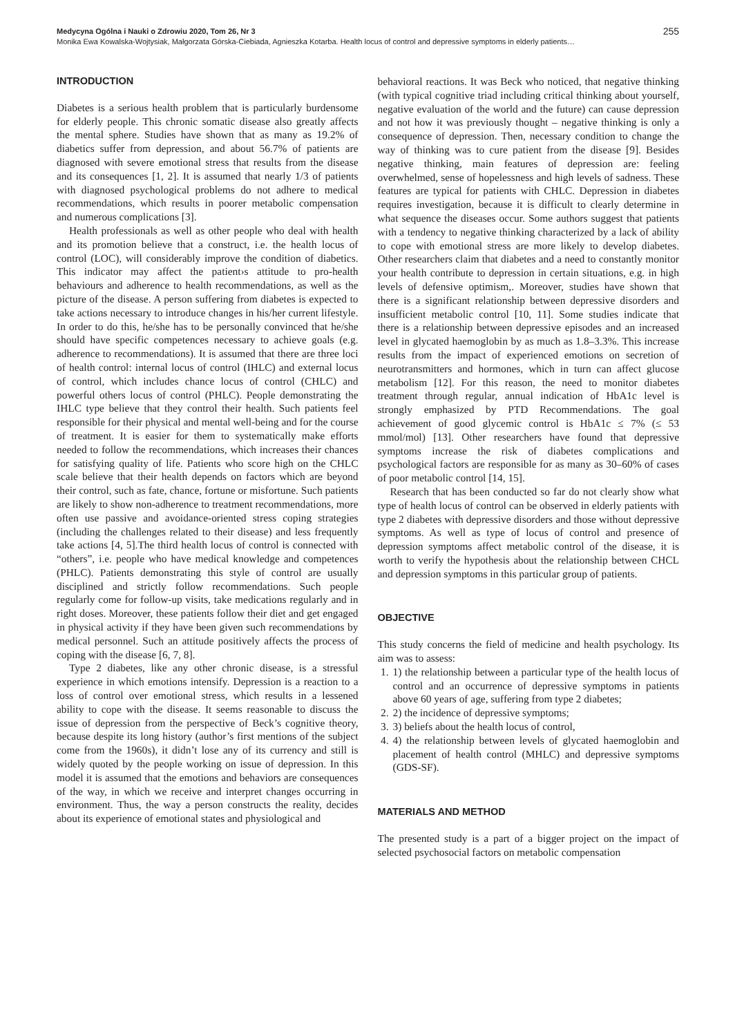Medycyna Ogólna i Nauki o Zdrowiu 2020, Tom 26, Nr 3 255
Monika Ewa Kowalska-Wojtysiak, Małgorzata Górska-Ciebiada, Agnieszka Kotarba. Health locus of control and depressive symptoms in elderly patients…
INTRODUCTION
Diabetes is a serious health problem that is particularly burdensome for elderly people. This chronic somatic disease also greatly affects the mental sphere. Studies have shown that as many as 19.2% of diabetics suffer from depression, and about 56.7% of patients are diagnosed with severe emotional stress that results from the disease and its consequences [1, 2]. It is assumed that nearly 1/3 of patients with diagnosed psychological problems do not adhere to medical recommendations, which results in poorer metabolic compensation and numerous complications [3].
Health professionals as well as other people who deal with health and its promotion believe that a construct, i.e. the health locus of control (LOC), will considerably improve the condition of diabetics. This indicator may affect the patient›s attitude to pro-health behaviours and adherence to health recommendations, as well as the picture of the disease. A person suffering from diabetes is expected to take actions necessary to introduce changes in his/her current lifestyle. In order to do this, he/she has to be personally convinced that he/she should have specific competences necessary to achieve goals (e.g. adherence to recommendations). It is assumed that there are three loci of health control: internal locus of control (IHLC) and external locus of control, which includes chance locus of control (CHLC) and powerful others locus of control (PHLC). People demonstrating the IHLC type believe that they control their health. Such patients feel responsible for their physical and mental well-being and for the course of treatment. It is easier for them to systematically make efforts needed to follow the recommendations, which increases their chances for satisfying quality of life. Patients who score high on the CHLC scale believe that their health depends on factors which are beyond their control, such as fate, chance, fortune or misfortune. Such patients are likely to show non-adherence to treatment recommendations, more often use passive and avoidance-oriented stress coping strategies (including the challenges related to their disease) and less frequently take actions [4, 5].The third health locus of control is connected with “others”, i.e. people who have medical knowledge and competences (PHLC). Patients demonstrating this style of control are usually disciplined and strictly follow recommendations. Such people regularly come for follow-up visits, take medications regularly and in right doses. Moreover, these patients follow their diet and get engaged in physical activity if they have been given such recommendations by medical personnel. Such an attitude positively affects the process of coping with the disease [6, 7, 8].
Type 2 diabetes, like any other chronic disease, is a stressful experience in which emotions intensify. Depression is a reaction to a loss of control over emotional stress, which results in a lessened ability to cope with the disease. It seems reasonable to discuss the issue of depression from the perspective of Beck’s cognitive theory, because despite its long history (author’s first mentions of the subject come from the 1960s), it didn’t lose any of its currency and still is widely quoted by the people working on issue of depression. In this model it is assumed that the emotions and behaviors are consequences of the way, in which we receive and interpret changes occurring in environment. Thus, the way a person constructs the reality, decides about its experience of emotional states and physiological and
behavioral reactions. It was Beck who noticed, that negative thinking (with typical cognitive triad including critical thinking about yourself, negative evaluation of the world and the future) can cause depression and not how it was previously thought – negative thinking is only a consequence of depression. Then, necessary condition to change the way of thinking was to cure patient from the disease [9]. Besides negative thinking, main features of depression are: feeling overwhelmed, sense of hopelessness and high levels of sadness. These features are typical for patients with CHLC. Depression in diabetes requires investigation, because it is difficult to clearly determine in what sequence the diseases occur. Some authors suggest that patients with a tendency to negative thinking characterized by a lack of ability to cope with emotional stress are more likely to develop diabetes. Other researchers claim that diabetes and a need to constantly monitor your health contribute to depression in certain situations, e.g. in high levels of defensive optimism,. Moreover, studies have shown that there is a significant relationship between depressive disorders and insufficient metabolic control [10, 11]. Some studies indicate that there is a relationship between depressive episodes and an increased level in glycated haemoglobin by as much as 1.8–3.3%. This increase results from the impact of experienced emotions on secretion of neurotransmitters and hormones, which in turn can affect glucose metabolism [12]. For this reason, the need to monitor diabetes treatment through regular, annual indication of HbA1c level is strongly emphasized by PTD Recommendations. The goal achievement of good glycemic control is HbA1c ≤ 7% (≤ 53 mmol/mol) [13]. Other researchers have found that depressive symptoms increase the risk of diabetes complications and psychological factors are responsible for as many as 30–60% of cases of poor metabolic control [14, 15].
Research that has been conducted so far do not clearly show what type of health locus of control can be observed in elderly patients with type 2 diabetes with depressive disorders and those without depressive symptoms. As well as type of locus of control and presence of depression symptoms affect metabolic control of the disease, it is worth to verify the hypothesis about the relationship between CHCL and depression symptoms in this particular group of patients.
OBJECTIVE
This study concerns the field of medicine and health psychology. Its aim was to assess:
1. 1) the relationship between a particular type of the health locus of control and an occurrence of depressive symptoms in patients above 60 years of age, suffering from type 2 diabetes;
2. 2) the incidence of depressive symptoms;
3. 3) beliefs about the health locus of control,
4. 4) the relationship between levels of glycated haemoglobin and placement of health control (MHLC) and depressive symptoms (GDS-SF).
MATERIALS AND METHOD
The presented study is a part of a bigger project on the impact of selected psychosocial factors on metabolic compensation